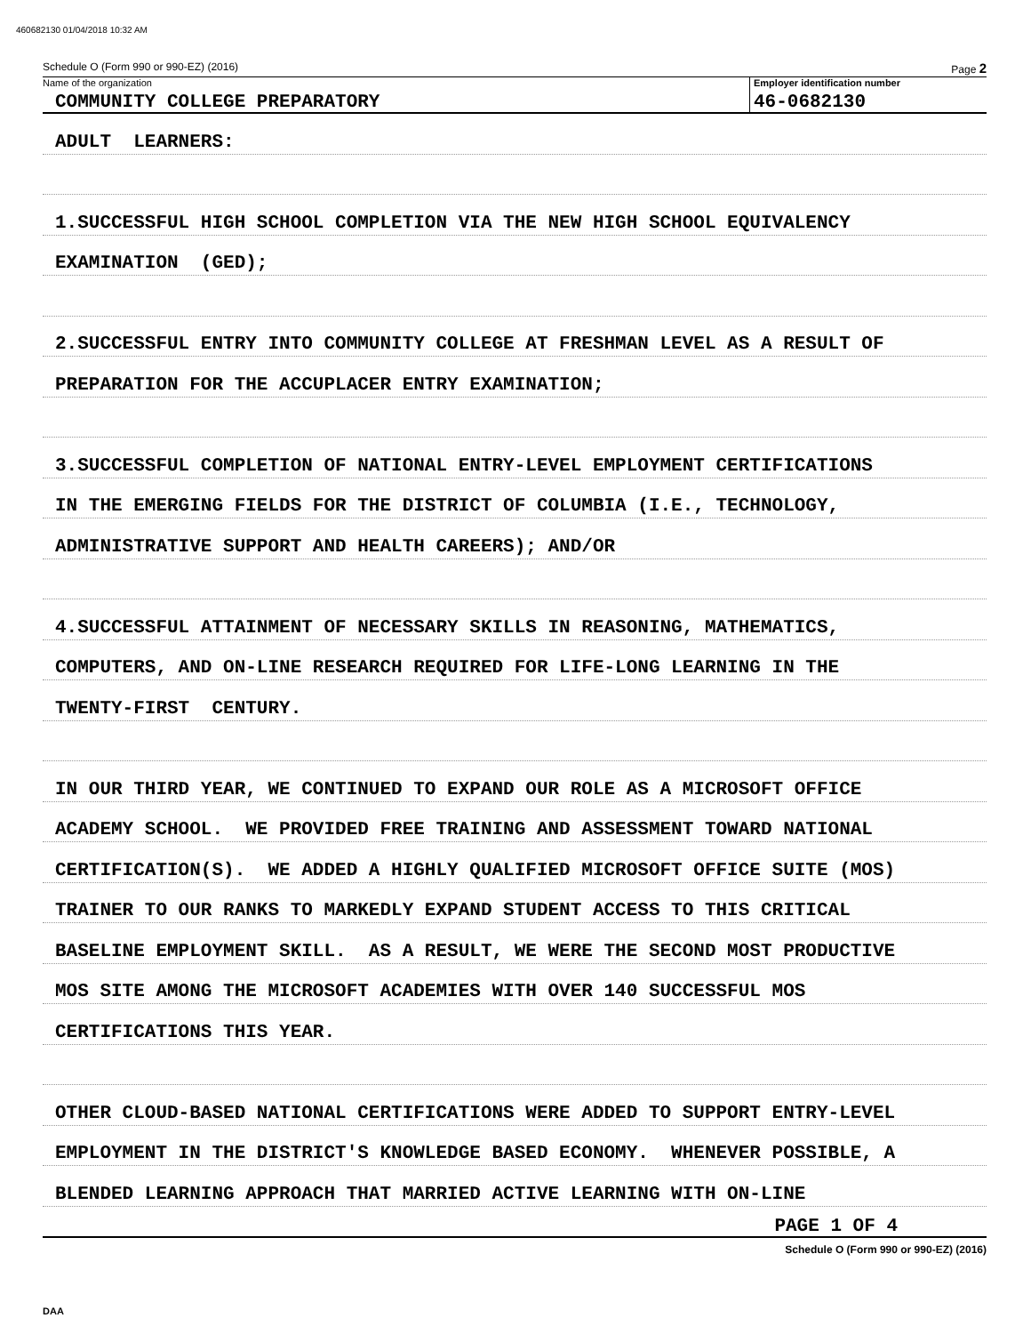460682130 01/04/2018 10:32 AM
Schedule O (Form 990 or 990-EZ) (2016) Page 2
Name of the organization
COMMUNITY COLLEGE PREPARATORY
Employer identification number
46-0682130
ADULT LEARNERS:
1.SUCCESSFUL HIGH SCHOOL COMPLETION VIA THE NEW HIGH SCHOOL EQUIVALENCY
EXAMINATION (GED);
2.SUCCESSFUL ENTRY INTO COMMUNITY COLLEGE AT FRESHMAN LEVEL AS A RESULT OF
PREPARATION FOR THE ACCUPLACER ENTRY EXAMINATION;
3.SUCCESSFUL COMPLETION OF NATIONAL ENTRY-LEVEL EMPLOYMENT CERTIFICATIONS
IN THE EMERGING FIELDS FOR THE DISTRICT OF COLUMBIA (I.E., TECHNOLOGY,
ADMINISTRATIVE SUPPORT AND HEALTH CAREERS); AND/OR
4.SUCCESSFUL ATTAINMENT OF NECESSARY SKILLS IN REASONING, MATHEMATICS,
COMPUTERS, AND ON-LINE RESEARCH REQUIRED FOR LIFE-LONG LEARNING IN THE
TWENTY-FIRST CENTURY.
IN OUR THIRD YEAR, WE CONTINUED TO EXPAND OUR ROLE AS A MICROSOFT OFFICE
ACADEMY SCHOOL. WE PROVIDED FREE TRAINING AND ASSESSMENT TOWARD NATIONAL
CERTIFICATION(S). WE ADDED A HIGHLY QUALIFIED MICROSOFT OFFICE SUITE (MOS)
TRAINER TO OUR RANKS TO MARKEDLY EXPAND STUDENT ACCESS TO THIS CRITICAL
BASELINE EMPLOYMENT SKILL. AS A RESULT, WE WERE THE SECOND MOST PRODUCTIVE
MOS SITE AMONG THE MICROSOFT ACADEMIES WITH OVER 140 SUCCESSFUL MOS
CERTIFICATIONS THIS YEAR.
OTHER CLOUD-BASED NATIONAL CERTIFICATIONS WERE ADDED TO SUPPORT ENTRY-LEVEL
EMPLOYMENT IN THE DISTRICT'S KNOWLEDGE BASED ECONOMY. WHENEVER POSSIBLE, A
BLENDED LEARNING APPROACH THAT MARRIED ACTIVE LEARNING WITH ON-LINE
PAGE 1 OF 4
Schedule O (Form 990 or 990-EZ) (2016)
DAA